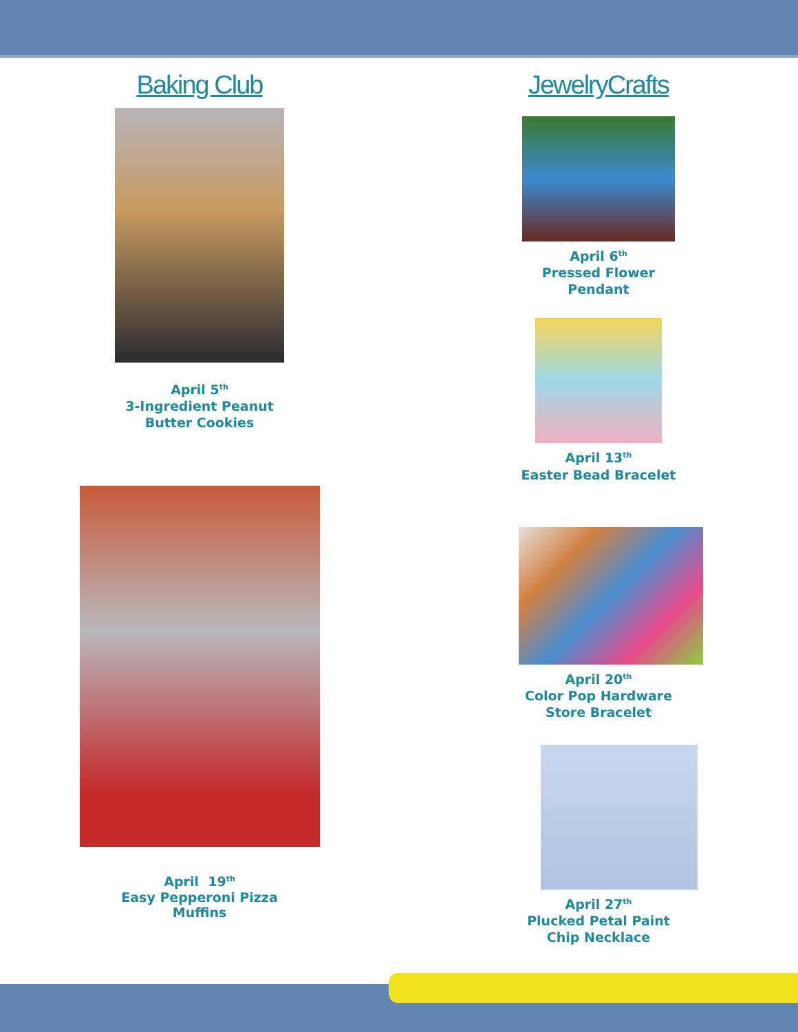Baking Club
April 5<sup>th</sup>
3-Ingredient Peanut
Butter Cookies
April 19<sup>th</sup>
Easy Pepperoni Pizza
Muffins
JewelryCrafts
April 6<sup>th</sup>
Pressed Flower
Pendant
April 13<sup>th</sup>
Easter Bead Bracelet
April 20<sup>th</sup>
Color Pop Hardware
Store Bracelet
April 27<sup>th</sup>
Plucked Petal Paint
Chip Necklace